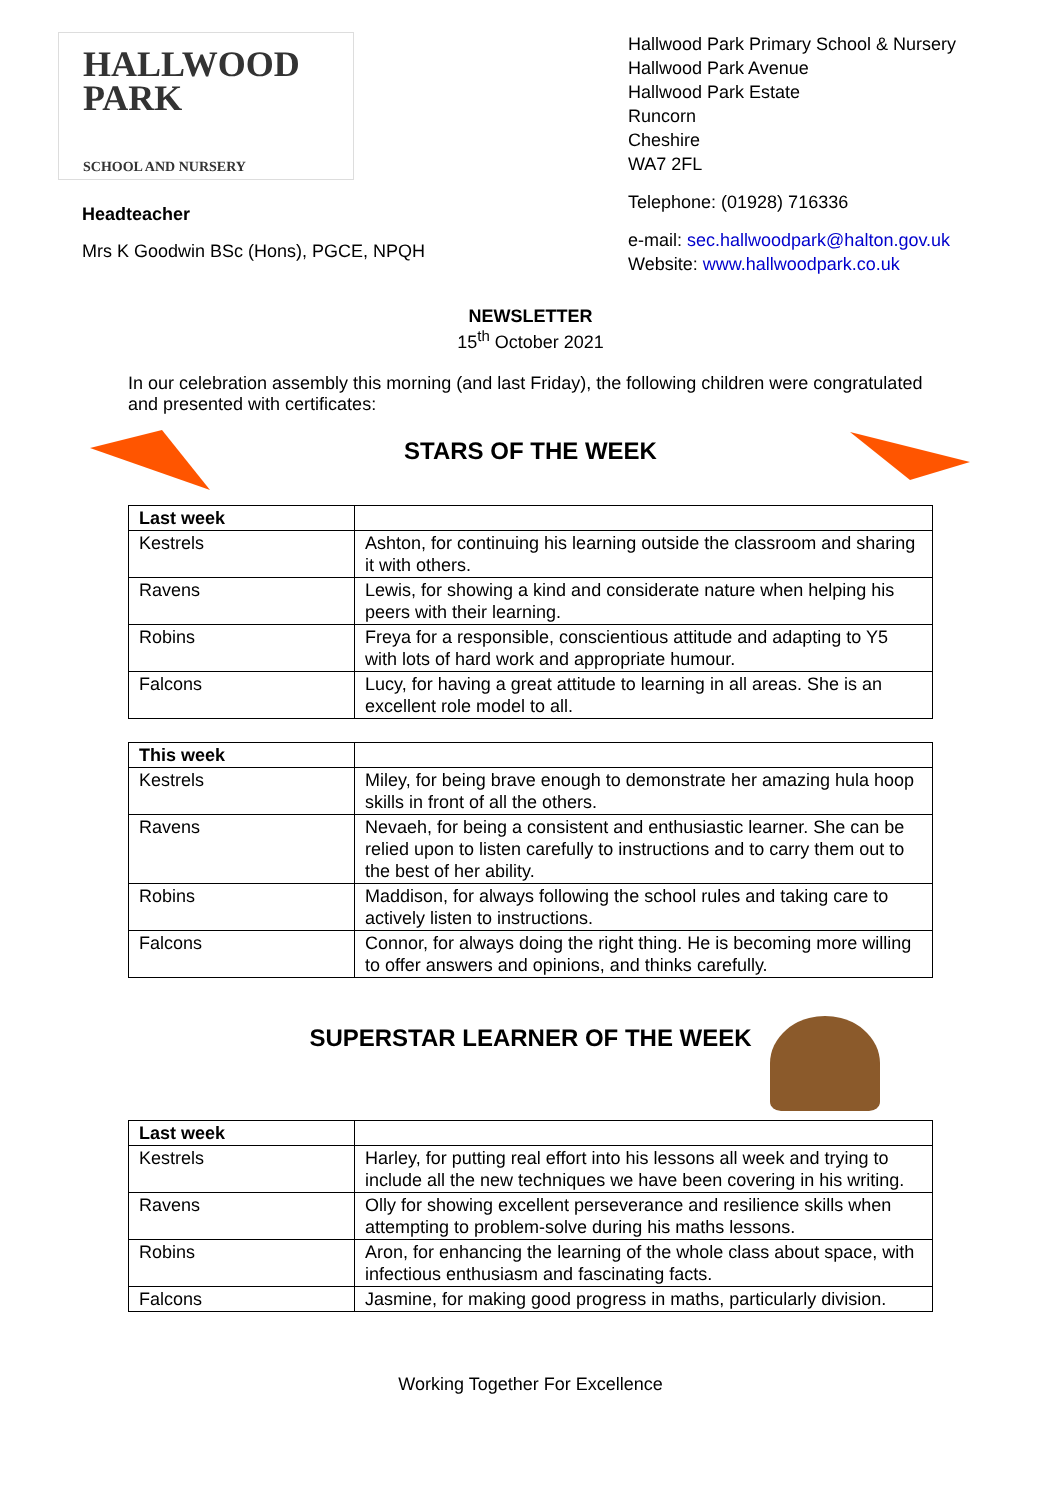HALLWOOD
PARK
SCHOOL AND NURSERY
Headteacher
Mrs K Goodwin BSc (Hons), PGCE, NPQH
Hallwood Park Primary School & Nursery
Hallwood Park Avenue
Hallwood Park Estate
Runcorn
Cheshire
WA7 2FL
Telephone: (01928) 716336
e-mail: sec.hallwoodpark@halton.gov.uk
Website: www.hallwoodpark.co.uk
NEWSLETTER
15<sup>th</sup> October 2021
In our celebration assembly this morning (and last Friday), the following children were congratulated and presented with certificates:
STARS OF THE WEEK
| Last week | |
| Kestrels | Ashton, for continuing his learning outside the classroom and sharing it with others. |
| Ravens | Lewis, for showing a kind and considerate nature when helping his peers with their learning. |
| Robins | Freya for a responsible, conscientious attitude and adapting to Y5 with lots of hard work and appropriate humour. |
| Falcons | Lucy, for having a great attitude to learning in all areas. She is an excellent role model to all. |
| This week | |
| Kestrels | Miley, for being brave enough to demonstrate her amazing hula hoop skills in front of all the others. |
| Ravens | Nevaeh, for being a consistent and enthusiastic learner. She can be relied upon to listen carefully to instructions and to carry them out to the best of her ability. |
| Robins | Maddison, for always following the school rules and taking care to actively listen to instructions. |
| Falcons | Connor, for always doing the right thing. He is becoming more willing to offer answers and opinions, and thinks carefully. |
SUPERSTAR LEARNER OF THE WEEK
| Last week | |
| Kestrels | Harley, for putting real effort into his lessons all week and trying to include all the new techniques we have been covering in his writing. |
| Ravens | Olly for showing excellent perseverance and resilience skills when attempting to problem-solve during his maths lessons. |
| Robins | Aron, for enhancing the learning of the whole class about space, with infectious enthusiasm and fascinating facts. |
| Falcons | Jasmine, for making good progress in maths, particularly division. |
Working Together For Excellence